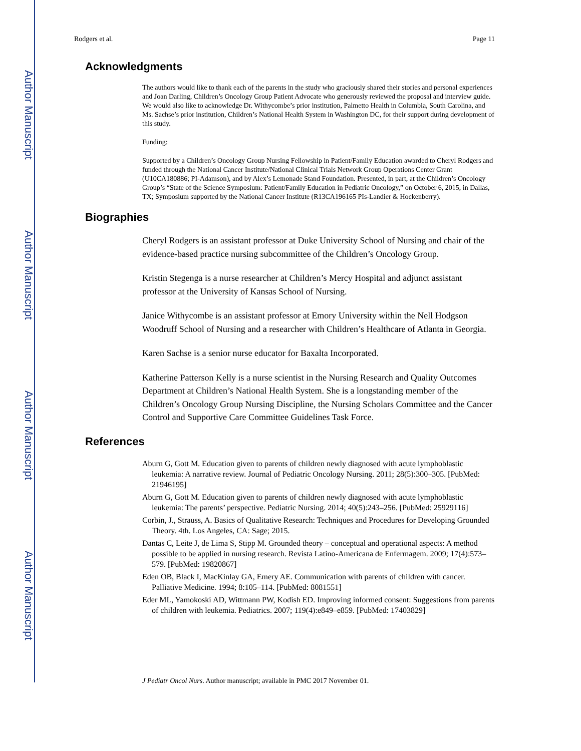Author Manuscript
Author Manuscript
Author Manuscript
Author Manuscript
Rodgers et al. Page 11
Acknowledgments
The authors would like to thank each of the parents in the study who graciously shared their stories and personal experiences and Joan Darling, Children’s Oncology Group Patient Advocate who generously reviewed the proposal and interview guide. We would also like to acknowledge Dr. Withycombe’s prior institution, Palmetto Health in Columbia, South Carolina, and Ms. Sachse’s prior institution, Children’s National Health System in Washington DC, for their support during development of this study.
Funding:
Supported by a Children’s Oncology Group Nursing Fellowship in Patient/Family Education awarded to Cheryl Rodgers and funded through the National Cancer Institute/National Clinical Trials Network Group Operations Center Grant (U10CA180886; PI-Adamson), and by Alex’s Lemonade Stand Foundation. Presented, in part, at the Children’s Oncology Group’s “State of the Science Symposium: Patient/Family Education in Pediatric Oncology,” on October 6, 2015, in Dallas, TX; Symposium supported by the National Cancer Institute (R13CA196165 PIs-Landier & Hockenberry).
Biographies
Cheryl Rodgers is an assistant professor at Duke University School of Nursing and chair of the evidence-based practice nursing subcommittee of the Children’s Oncology Group.
Kristin Stegenga is a nurse researcher at Children’s Mercy Hospital and adjunct assistant professor at the University of Kansas School of Nursing.
Janice Withycombe is an assistant professor at Emory University within the Nell Hodgson Woodruff School of Nursing and a researcher with Children’s Healthcare of Atlanta in Georgia.
Karen Sachse is a senior nurse educator for Baxalta Incorporated.
Katherine Patterson Kelly is a nurse scientist in the Nursing Research and Quality Outcomes Department at Children’s National Health System. She is a longstanding member of the Children’s Oncology Group Nursing Discipline, the Nursing Scholars Committee and the Cancer Control and Supportive Care Committee Guidelines Task Force.
References
Aburn G, Gott M. Education given to parents of children newly diagnosed with acute lymphoblastic leukemia: A narrative review. Journal of Pediatric Oncology Nursing. 2011; 28(5):300–305. [PubMed: 21946195]
Aburn G, Gott M. Education given to parents of children newly diagnosed with acute lymphoblastic leukemia: The parents’ perspective. Pediatric Nursing. 2014; 40(5):243–256. [PubMed: 25929116]
Corbin, J., Strauss, A. Basics of Qualitative Research: Techniques and Procedures for Developing Grounded Theory. 4th. Los Angeles, CA: Sage; 2015.
Dantas C, Leite J, de Lima S, Stipp M. Grounded theory – conceptual and operational aspects: A method possible to be applied in nursing research. Revista Latino-Americana de Enfermagem. 2009; 17(4):573–579. [PubMed: 19820867]
Eden OB, Black I, MacKinlay GA, Emery AE. Communication with parents of children with cancer. Palliative Medicine. 1994; 8:105–114. [PubMed: 8081551]
Eder ML, Yamokoski AD, Wittmann PW, Kodish ED. Improving informed consent: Suggestions from parents of children with leukemia. Pediatrics. 2007; 119(4):e849–e859. [PubMed: 17403829]
J Pediatr Oncol Nurs. Author manuscript; available in PMC 2017 November 01.